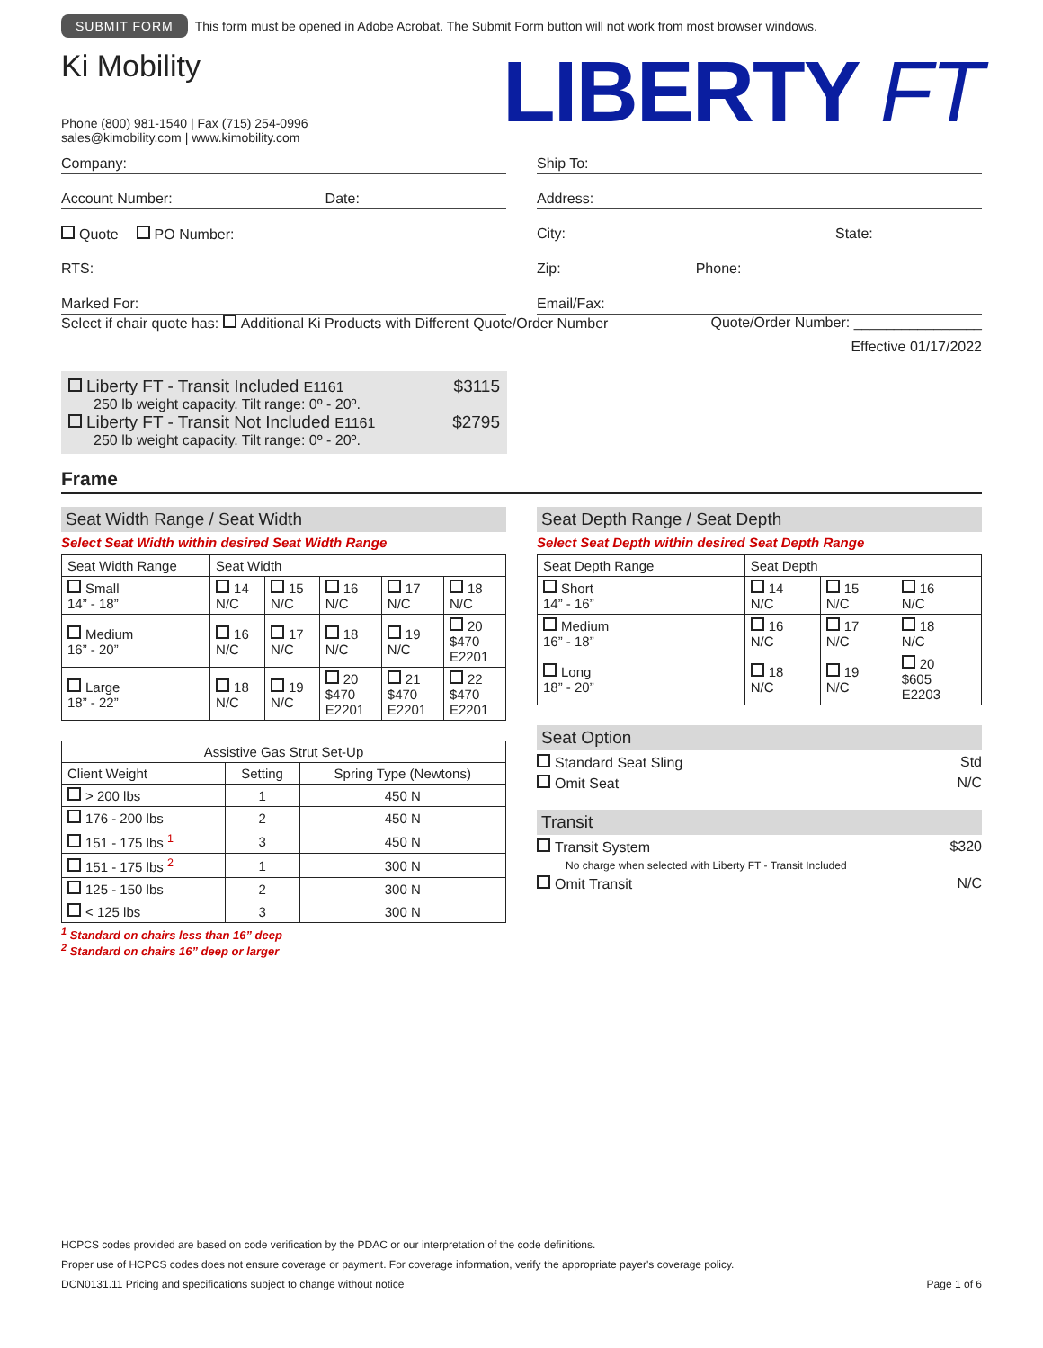SUBMIT FORM This form must be opened in Adobe Acrobat. The Submit Form button will not work from most browser windows.
Ki Mobility
Phone (800) 981-1540 | Fax (715) 254-0996
sales@kimobility.com | www.kimobility.com
LIBERTY FT
Company:
Account Number: Date:
Quote PO Number:
RTS:
Marked For:
Ship To:
Address:
City: State:
Zip: Phone:
Email/Fax:
Select if chair quote has: Additional Ki Products with Different Quote/Order Number Quote/Order Number: ________________
Effective 01/17/2022
Liberty FT - Transit Included E1161 $3115
250 lb weight capacity. Tilt range: 0º - 20º.
Liberty FT - Transit Not Included E1161 $2795
250 lb weight capacity. Tilt range: 0º - 20º.
Frame
Seat Width Range / Seat Width
Select Seat Width within desired Seat Width Range
| Seat Width Range | Seat Width | | | | |
| --- | --- | --- | --- | --- | --- |
| Small 14” - 18” | 14 N/C | 15 N/C | 16 N/C | 17 N/C | 18 N/C |
| Medium 16” - 20” | 16 N/C | 17 N/C | 18 N/C | 19 N/C | 20 $470 E2201 |
| Large 18” - 22” | 18 N/C | 19 N/C | 20 $470 E2201 | 21 $470 E2201 | 22 $470 E2201 |
| Assistive Gas Strut Set-Up | | |
| --- | --- | --- |
| Client Weight | Setting | Spring Type (Newtons) |
| > 200 lbs | 1 | 450 N |
| 176 - 200 lbs | 2 | 450 N |
| 151 - 175 lbs <sup>1</sup> | 3 | 450 N |
| 151 - 175 lbs <sup>2</sup> | 1 | 300 N |
| 125 - 150 lbs | 2 | 300 N |
| < 125 lbs | 3 | 300 N |
<sup>1</sup> Standard on chairs less than 16” deep
<sup>2</sup> Standard on chairs 16” deep or larger
Seat Depth Range / Seat Depth
Select Seat Depth within desired Seat Depth Range
| Seat Depth Range | Seat Depth | | |
| --- | --- | --- | --- |
| Short 14” - 16” | 14 N/C | 15 N/C | 16 N/C |
| Medium 16” - 18” | 16 N/C | 17 N/C | 18 N/C |
| Long 18” - 20” | 18 N/C | 19 N/C | 20 $605 E2203 |
Seat Option
Standard Seat Sling Std
Omit Seat N/C
Transit
Transit System $320
No charge when selected with Liberty FT - Transit Included
Omit Transit N/C
HCPCS codes provided are based on code verification by the PDAC or our interpretation of the code definitions.
Proper use of HCPCS codes does not ensure coverage or payment. For coverage information, verify the appropriate payer's coverage policy.
DCN0131.11 Pricing and specifications subject to change without notice Page 1 of 6